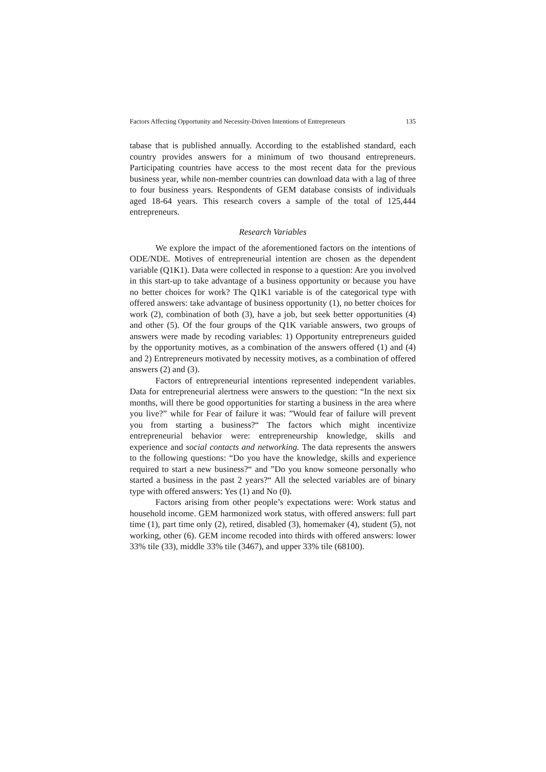Factors Affecting Opportunity and Necessity-Driven Intentions of Entrepreneurs 135
tabase that is published annually. According to the established standard, each country provides answers for a minimum of two thousand entrepreneurs. Participating countries have access to the most recent data for the previous business year, while non-member countries can download data with a lag of three to four business years. Respondents of GEM database consists of individuals aged 18-64 years. This research covers a sample of the total of 125,444 entrepreneurs.
Research Variables
We explore the impact of the aforementioned factors on the intentions of ODE/NDE. Motives of entrepreneurial intention are chosen as the dependent variable (Q1K1). Data were collected in response to a question: Are you involved in this start-up to take advantage of a business opportunity or because you have no better choices for work? The Q1K1 variable is of the categorical type with offered answers: take advantage of business opportunity (1), no better choices for work (2), combination of both (3), have a job, but seek better opportunities (4) and other (5). Of the four groups of the Q1K variable answers, two groups of answers were made by recoding variables: 1) Opportunity entrepreneurs guided by the opportunity motives, as a combination of the answers offered (1) and (4) and 2) Entrepreneurs motivated by necessity motives, as a combination of offered answers (2) and (3).
Factors of entrepreneurial intentions represented independent variables. Data for entrepreneurial alertness were answers to the question: “In the next six months, will there be good opportunities for starting a business in the area where you live?” while for Fear of failure it was: ”Would fear of failure will prevent you from starting a business?“ The factors which might incentivize entrepreneurial behavior were: entrepreneurship knowledge, skills and experience and social contacts and networking. The data represents the answers to the following questions: “Do you have the knowledge, skills and experience required to start a new business?“ and ”Do you know someone personally who started a business in the past 2 years?“ All the selected variables are of binary type with offered answers: Yes (1) and No (0).
Factors arising from other people’s expectations were: Work status and household income. GEM harmonized work status, with offered answers: full part time (1), part time only (2), retired, disabled (3), homemaker (4), student (5), not working, other (6). GEM income recoded into thirds with offered answers: lower 33% tile (33), middle 33% tile (3467), and upper 33% tile (68100).